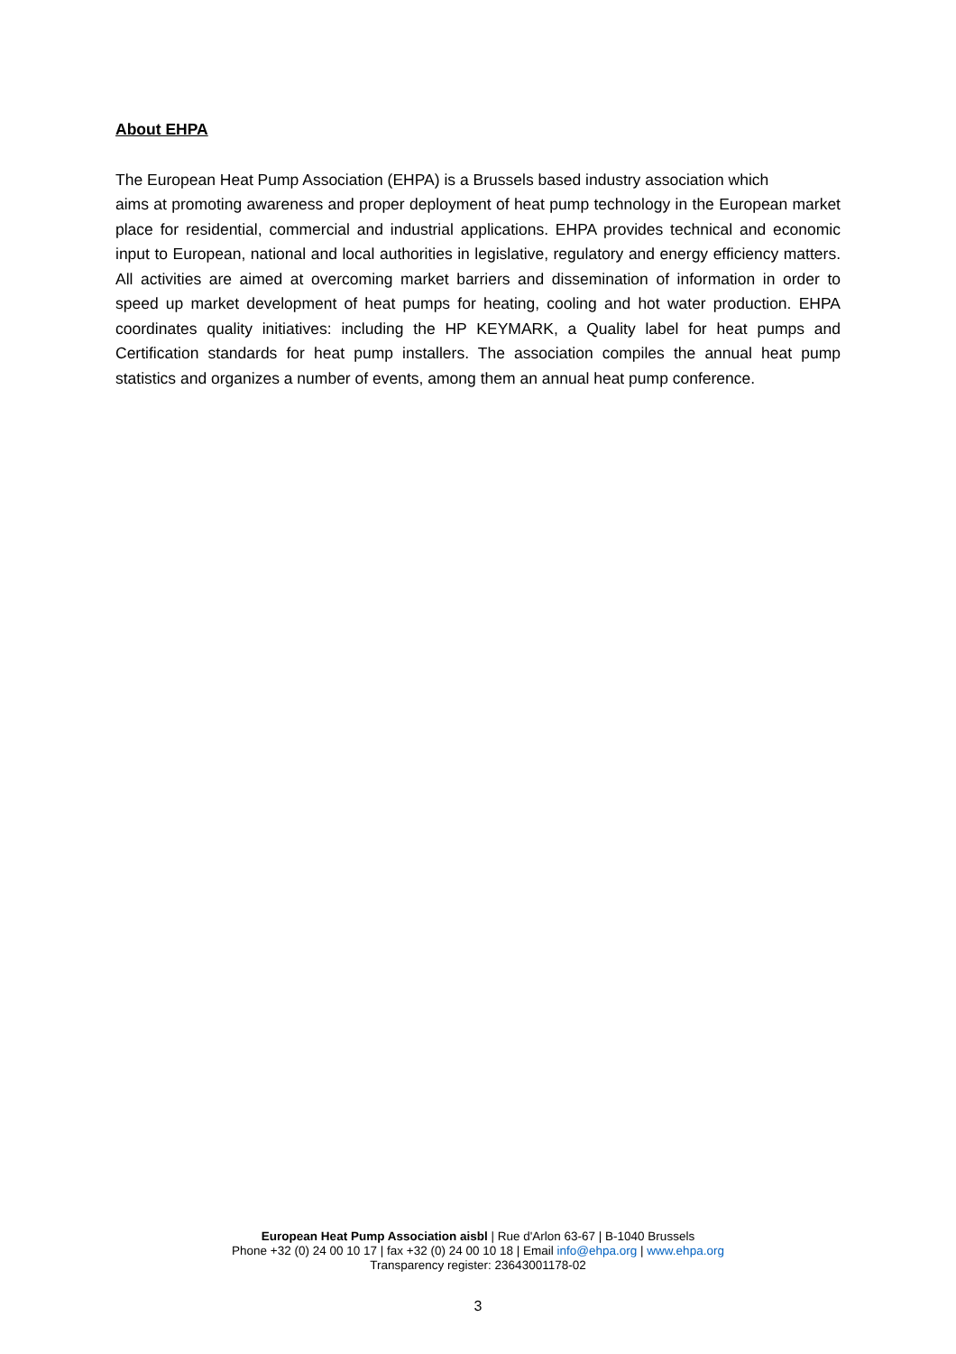About EHPA
The European Heat Pump Association (EHPA) is a Brussels based industry association which
aims at promoting awareness and proper deployment of heat pump technology in the European market place for residential, commercial and industrial applications. EHPA provides technical and economic input to European, national and local authorities in legislative, regulatory and energy efficiency matters. All activities are aimed at overcoming market barriers and dissemination of information in order to speed up market development of heat pumps for heating, cooling and hot water production. EHPA coordinates quality initiatives: including the HP KEYMARK, a Quality label for heat pumps and Certification standards for heat pump installers. The association compiles the annual heat pump statistics and organizes a number of events, among them an annual heat pump conference.
European Heat Pump Association aisbl | Rue d'Arlon 63-67 | B-1040 Brussels
Phone +32 (0) 24 00 10 17 | fax +32 (0) 24 00 10 18 | Email info@ehpa.org | www.ehpa.org
Transparency register: 23643001178-02
3